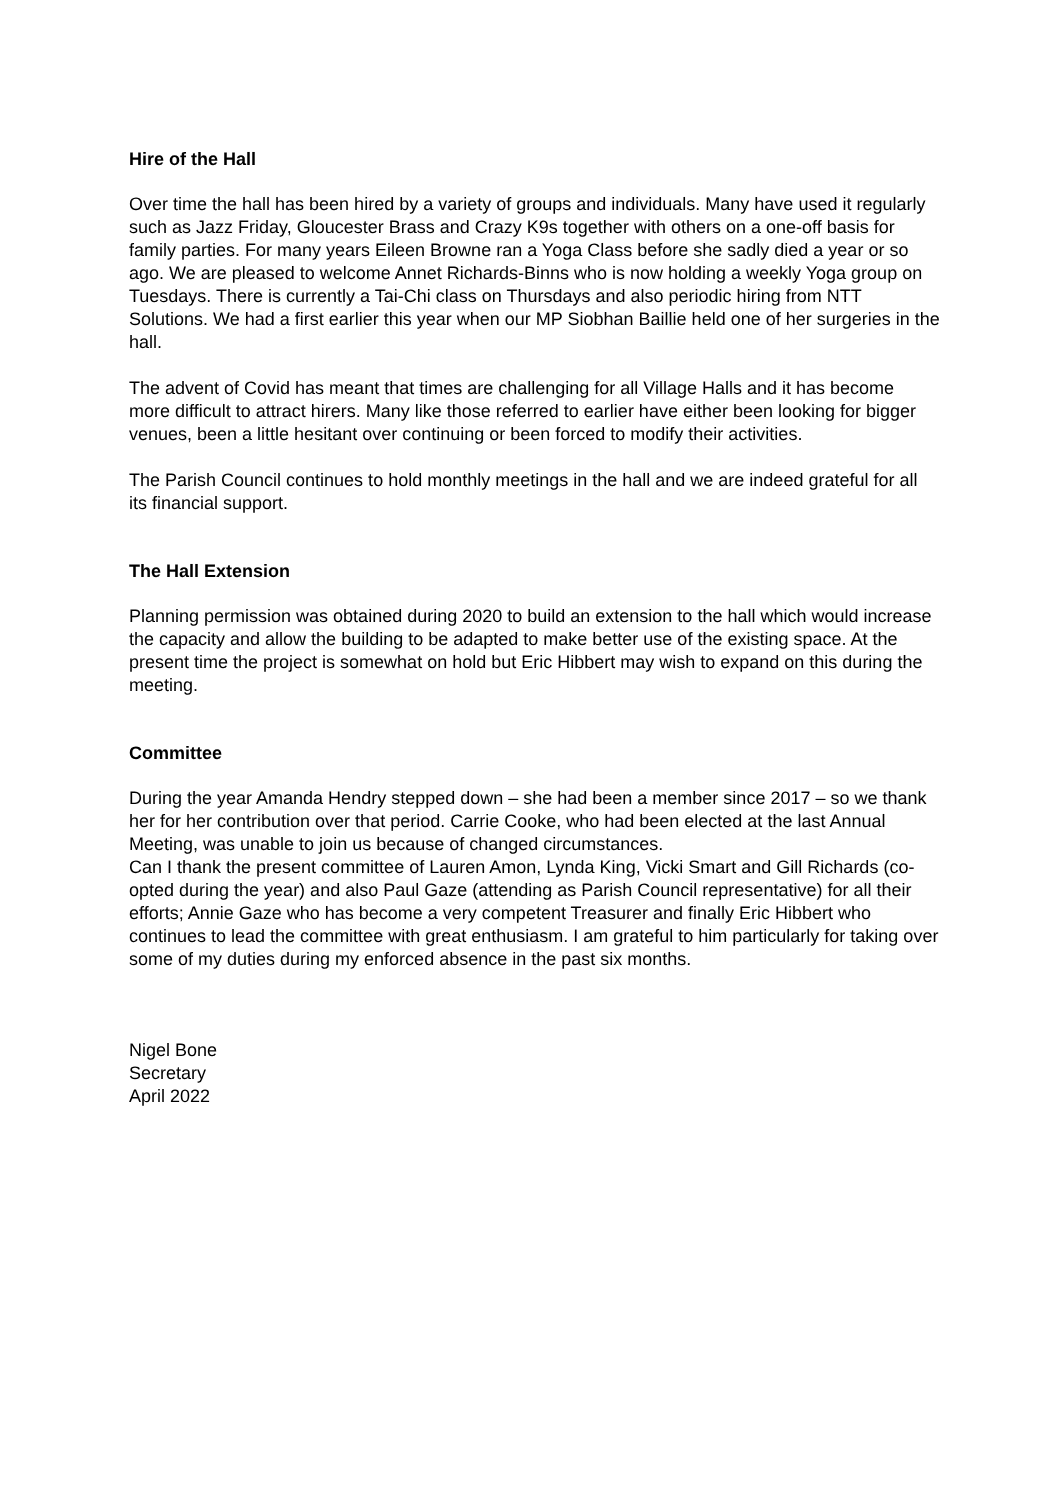Hire of the Hall
Over time the hall has been hired by a variety of groups and individuals. Many have used it regularly such as Jazz Friday, Gloucester Brass and Crazy K9s together with others on a one-off basis for family parties. For many years Eileen Browne ran a Yoga Class before she sadly died a year or so ago. We are pleased to welcome Annet Richards-Binns who is now holding a weekly Yoga group on Tuesdays. There is currently a Tai-Chi class on Thursdays and also periodic hiring from NTT Solutions. We had a first earlier this year when our MP Siobhan Baillie held one of her surgeries in the hall.
The advent of Covid has meant that times are challenging for all Village Halls and it has become more difficult to attract hirers. Many like those referred to earlier have either been looking for bigger venues, been a little hesitant over continuing or been forced to modify their activities.
The Parish Council continues to hold monthly meetings in the hall and we are indeed grateful for all its financial support.
The Hall Extension
Planning permission was obtained during 2020 to build an extension to the hall which would increase the capacity and allow the building to be adapted to make better use of the existing space. At the present time the project is somewhat on hold but Eric Hibbert may wish to expand on this during the meeting.
Committee
During the year Amanda Hendry stepped down – she had been a member since 2017 – so we thank her for her contribution over that period. Carrie Cooke, who had been elected at the last Annual Meeting, was unable to join us because of changed circumstances.
Can I thank the present committee of Lauren Amon, Lynda King, Vicki Smart and Gill Richards (co-opted during the year) and also Paul Gaze (attending as Parish Council representative) for all their efforts; Annie Gaze who has become a very competent Treasurer and finally Eric Hibbert who continues to lead the committee with great enthusiasm. I am grateful to him particularly for taking over some of my duties during my enforced absence in the past six months.
Nigel Bone
Secretary
April 2022